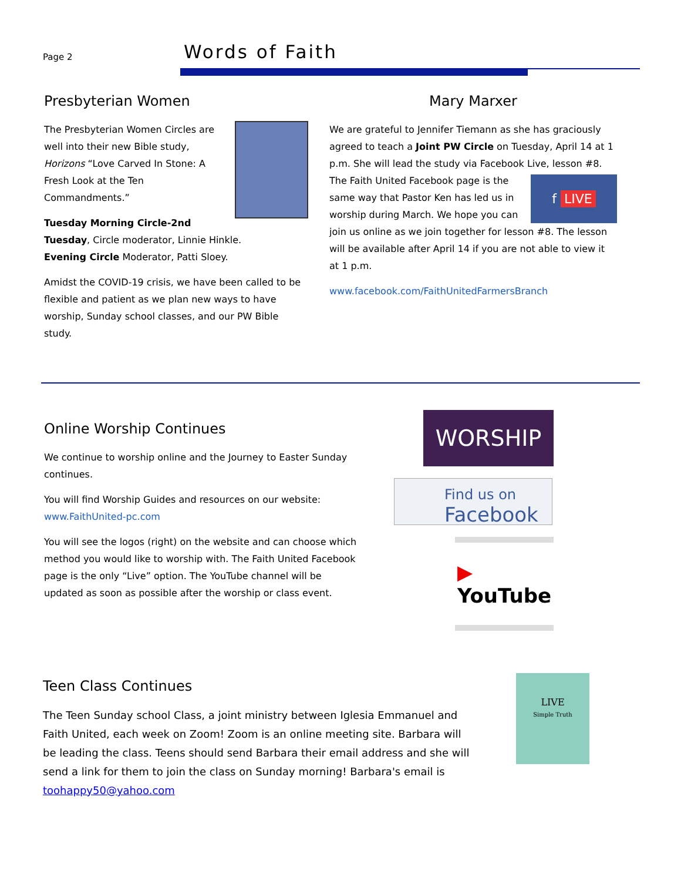Page 2
Words of Faith
Presbyterian Women
The Presbyterian Women Circles are well into their new Bible study, Horizons “Love Carved In Stone: A Fresh Look at the Ten Commandments.”
Tuesday Morning Circle-2nd Tuesday, Circle moderator, Linnie Hinkle.
Evening Circle Moderator, Patti Sloey.
Amidst the COVID-19 crisis, we have been called to be flexible and patient as we plan new ways to have worship, Sunday school classes, and our PW Bible study.
Mary Marxer
We are grateful to Jennifer Tiemann as she has graciously agreed to teach a Joint PW Circle on Tuesday, April 14 at 1 p.m. She will lead the study via Facebook Live, lesson #8. The f LIVE Faith United Facebook page is the same way that Pastor Ken has led us in worship during March. We hope you can join us online as we join together for lesson #8. The lesson will be available after April 14 if you are not able to view it at 1 p.m.
www.facebook.com/FaithUnitedFarmersBranch
Online Worship Continues
We continue to worship online and the Journey to Easter Sunday continues.
You will find Worship Guides and resources on our website: www.FaithUnited-pc.com
You will see the logos (right) on the website and can choose which method you would like to worship with. The Faith United Facebook page is the only “Live” option. The YouTube channel will be updated as soon as possible after the worship or class event.
WORSHIP
Find us on
Facebook
▶ YouTube
Teen Class Continues
The Teen Sunday school Class, a joint ministry between Iglesia Emmanuel and Faith United, each week on Zoom! Zoom is an online meeting site. Barbara will be leading the class. Teens should send Barbara their email address and she will send a link for them to join the class on Sunday morning! Barbara's email is toohappy50@yahoo.com
LIVE
Simple Truth